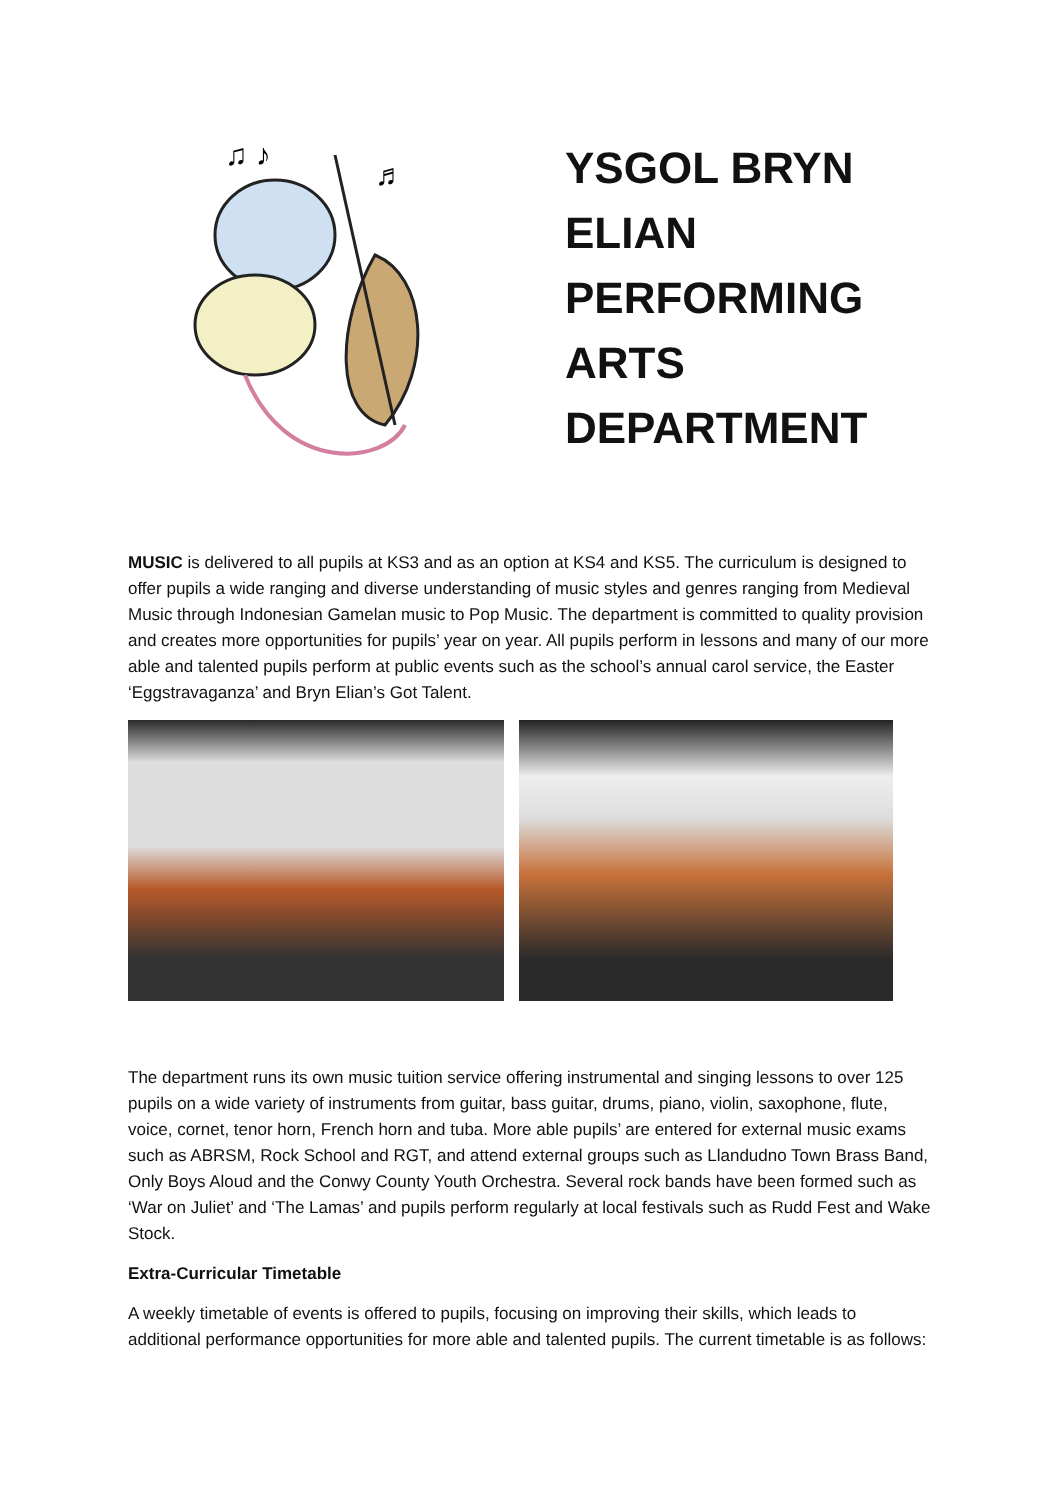♫ ♪
♬
YSGOL BRYN
ELIAN
PERFORMING
ARTS
DEPARTMENT
MUSIC is delivered to all pupils at KS3 and as an option at KS4 and KS5. The curriculum is designed to offer pupils a wide ranging and diverse understanding of music styles and genres ranging from Medieval Music through Indonesian Gamelan music to Pop Music. The department is committed to quality provision and creates more opportunities for pupils’ year on year. All pupils perform in lessons and many of our more able and talented pupils perform at public events such as the school’s annual carol service, the Easter ‘Eggstravaganza’ and Bryn Elian’s Got Talent.
The department runs its own music tuition service offering instrumental and singing lessons to over 125 pupils on a wide variety of instruments from guitar, bass guitar, drums, piano, violin, saxophone, flute, voice, cornet, tenor horn, French horn and tuba. More able pupils’ are entered for external music exams such as ABRSM, Rock School and RGT, and attend external groups such as Llandudno Town Brass Band, Only Boys Aloud and the Conwy County Youth Orchestra. Several rock bands have been formed such as ‘War on Juliet’ and ‘The Lamas’ and pupils perform regularly at local festivals such as Rudd Fest and Wake Stock.
Extra-Curricular Timetable
A weekly timetable of events is offered to pupils, focusing on improving their skills, which leads to additional performance opportunities for more able and talented pupils. The current timetable is as follows: